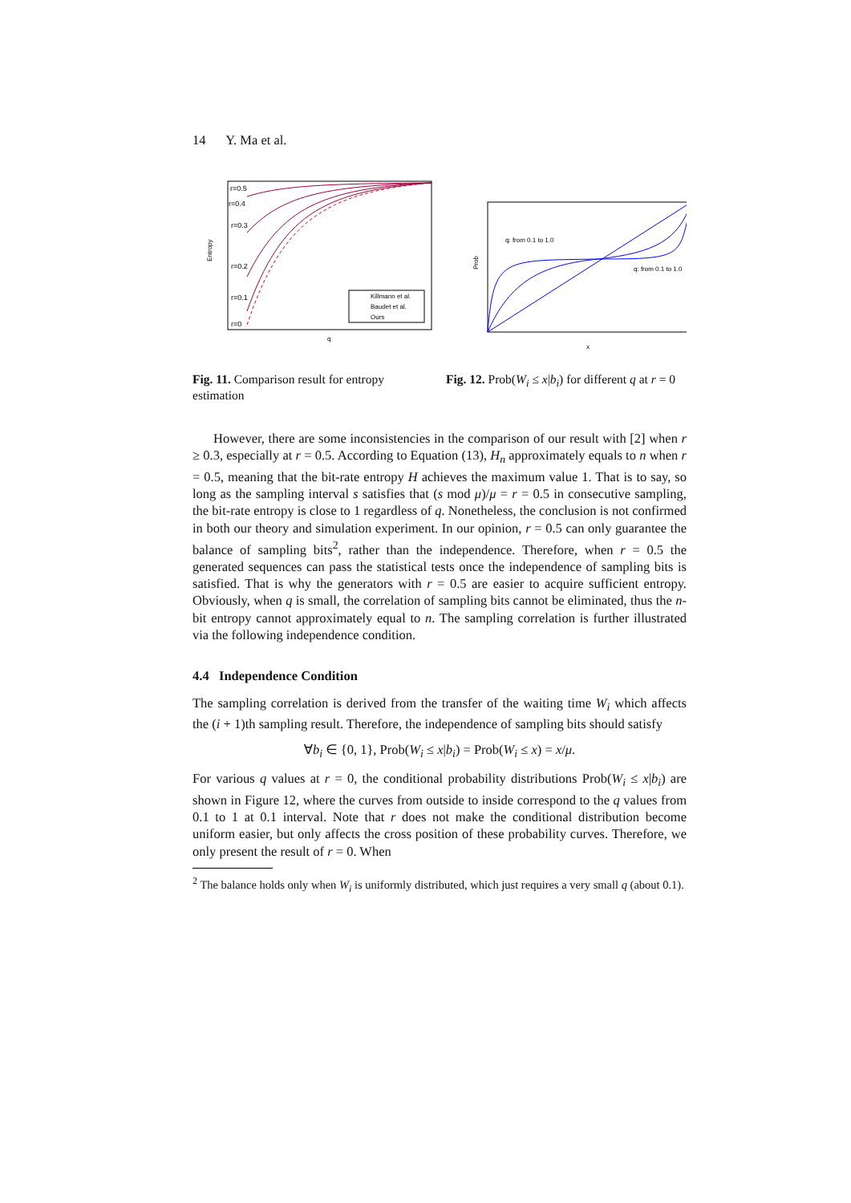14 Y. Ma et al.
Entropy
r=0.5
r=0.4
r=0.3
r=0.2
r=0.1
r=0
Killmann et al.
Baudet et al.
Ours
q
Fig. 11. Comparison result for entropy estimation
Prob
q: from 0.1 to 1.0
q: from 0.1 to 1.0
x
Fig. 12. Prob(W<sub>i</sub> ≤ x|b<sub>i</sub>) for different q at r = 0
However, there are some inconsistencies in the comparison of our result with [2] when r ≥ 0.3, especially at r = 0.5. According to Equation (13), H<sub>n</sub> approximately equals to n when r = 0.5, meaning that the bit-rate entropy H achieves the maximum value 1. That is to say, so long as the sampling interval s satisfies that (s mod μ)/μ = r = 0.5 in consecutive sampling, the bit-rate entropy is close to 1 regardless of q. Nonetheless, the conclusion is not confirmed in both our theory and simulation experiment. In our opinion, r = 0.5 can only guarantee the balance of sampling bits<sup>2</sup>, rather than the independence. Therefore, when r = 0.5 the generated sequences can pass the statistical tests once the independence of sampling bits is satisfied. That is why the generators with r = 0.5 are easier to acquire sufficient entropy. Obviously, when q is small, the correlation of sampling bits cannot be eliminated, thus the n-bit entropy cannot approximately equal to n. The sampling correlation is further illustrated via the following independence condition.
4.4 Independence Condition
The sampling correlation is derived from the transfer of the waiting time W<sub>i</sub> which affects the (i + 1)th sampling result. Therefore, the independence of sampling bits should satisfy
∀b<sub>i</sub> ∈ {0, 1}, Prob(W<sub>i</sub> ≤ x|b<sub>i</sub>) = Prob(W<sub>i</sub> ≤ x) = x/μ.
For various q values at r = 0, the conditional probability distributions Prob(W<sub>i</sub> ≤ x|b<sub>i</sub>) are shown in Figure 12, where the curves from outside to inside correspond to the q values from 0.1 to 1 at 0.1 interval. Note that r does not make the conditional distribution become uniform easier, but only affects the cross position of these probability curves. Therefore, we only present the result of r = 0. When
<sup>2</sup> The balance holds only when W<sub>i</sub> is uniformly distributed, which just requires a very small q (about 0.1).